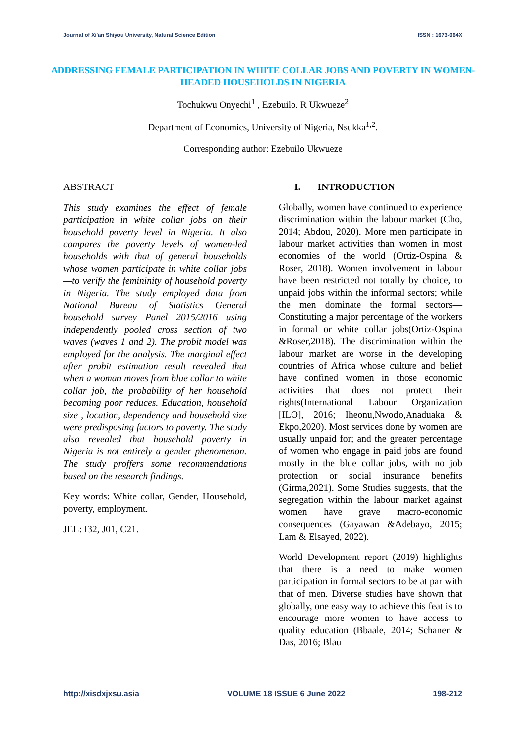Journal of Xi'an Shiyou University, Natural Science Edition ISSN : 1673-064X
ADDRESSING FEMALE PARTICIPATION IN WHITE COLLAR JOBS AND POVERTY IN WOMEN-HEADED HOUSEHOLDS IN NIGERIA
Tochukwu Onyechi<sup>1</sup> , Ezebuilo. R Ukwueze<sup>2</sup>
Department of Economics, University of Nigeria, Nsukka<sup>1,2</sup>.
Corresponding author: Ezebuilo Ukwueze
ABSTRACT
This study examines the effect of female participation in white collar jobs on their household poverty level in Nigeria. It also compares the poverty levels of women-led households with that of general households whose women participate in white collar jobs—to verify the femininity of household poverty in Nigeria. The study employed data from National Bureau of Statistics General household survey Panel 2015/2016 using independently pooled cross section of two waves (waves 1 and 2). The probit model was employed for the analysis. The marginal effect after probit estimation result revealed that when a woman moves from blue collar to white collar job, the probability of her household becoming poor reduces. Education, household size , location, dependency and household size were predisposing factors to poverty. The study also revealed that household poverty in Nigeria is not entirely a gender phenomenon. The study proffers some recommendations based on the research findings.
Key words: White collar, Gender, Household, poverty, employment.
JEL: I32, J01, C21.
I. INTRODUCTION
Globally, women have continued to experience discrimination within the labour market (Cho, 2014; Abdou, 2020). More men participate in labour market activities than women in most economies of the world (Ortiz-Ospina & Roser, 2018). Women involvement in labour have been restricted not totally by choice, to unpaid jobs within the informal sectors; while the men dominate the formal sectors—Constituting a major percentage of the workers in formal or white collar jobs(Ortiz-Ospina &Roser,2018). The discrimination within the labour market are worse in the developing countries of Africa whose culture and belief have confined women in those economic activities that does not protect their rights(International Labour Organization [ILO], 2016; Iheonu,Nwodo,Anaduaka & Ekpo,2020). Most services done by women are usually unpaid for; and the greater percentage of women who engage in paid jobs are found mostly in the blue collar jobs, with no job protection or social insurance benefits (Girma,2021). Some Studies suggests, that the segregation within the labour market against women have grave macro-economic consequences (Gayawan &Adebayo, 2015; Lam & Elsayed, 2022).
World Development report (2019) highlights that there is a need to make women participation in formal sectors to be at par with that of men. Diverse studies have shown that globally, one easy way to achieve this feat is to encourage more women to have access to quality education (Bbaale, 2014; Schaner & Das, 2016; Blau
http://xisdxjxsu.asia VOLUME 18 ISSUE 6 June 2022 198-212